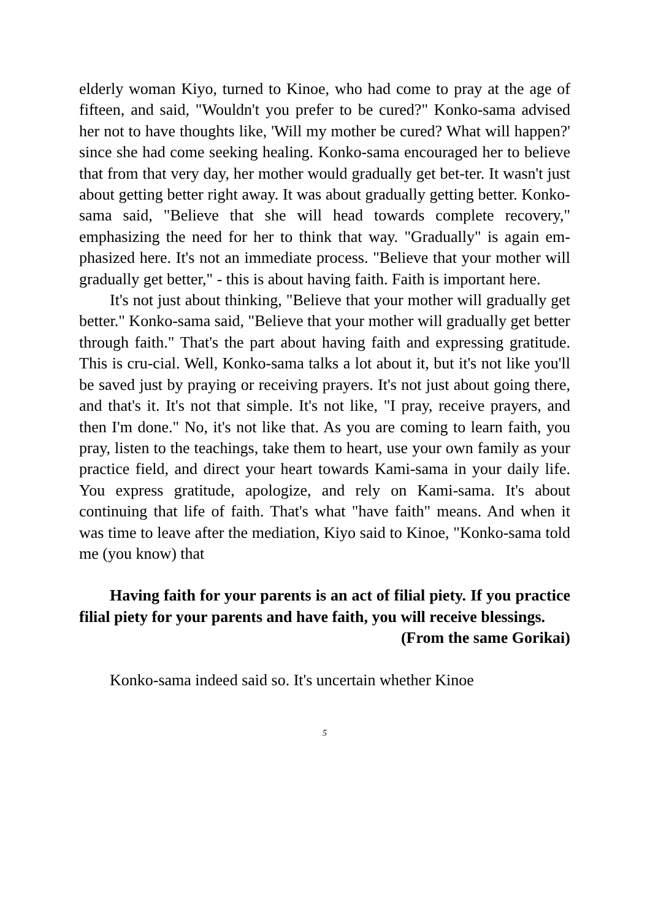elderly woman Kiyo, turned to Kinoe, who had come to pray at the age of fifteen, and said, "Wouldn't you prefer to be cured?" Konko-sama advised her not to have thoughts like, 'Will my mother be cured? What will happen?' since she had come seeking healing. Konko-sama encouraged her to believe that from that very day, her mother would gradually get bet-ter. It wasn't just about getting better right away. It was about gradually getting better. Konko-sama said, "Believe that she will head towards complete recovery," emphasizing the need for her to think that way. "Gradually" is again em-phasized here. It's not an immediate process. "Believe that your mother will gradually get better," - this is about having faith. Faith is important here.
It's not just about thinking, "Believe that your mother will gradually get better." Konko-sama said, "Believe that your mother will gradually get better through faith." That's the part about having faith and expressing gratitude. This is cru-cial. Well, Konko-sama talks a lot about it, but it's not like you'll be saved just by praying or receiving prayers. It's not just about going there, and that's it. It's not that simple. It's not like, "I pray, receive prayers, and then I'm done." No, it's not like that. As you are coming to learn faith, you pray, listen to the teachings, take them to heart, use your own family as your practice field, and direct your heart towards Kami-sama in your daily life. You express gratitude, apologize, and rely on Kami-sama. It's about continuing that life of faith. That's what "have faith" means. And when it was time to leave after the mediation, Kiyo said to Kinoe, "Konko-sama told me (you know) that
Having faith for your parents is an act of filial piety. If you practice filial piety for your parents and have faith, you will receive blessings.
(From the same Gorikai)
Konko-sama indeed said so. It's uncertain whether Kinoe
5